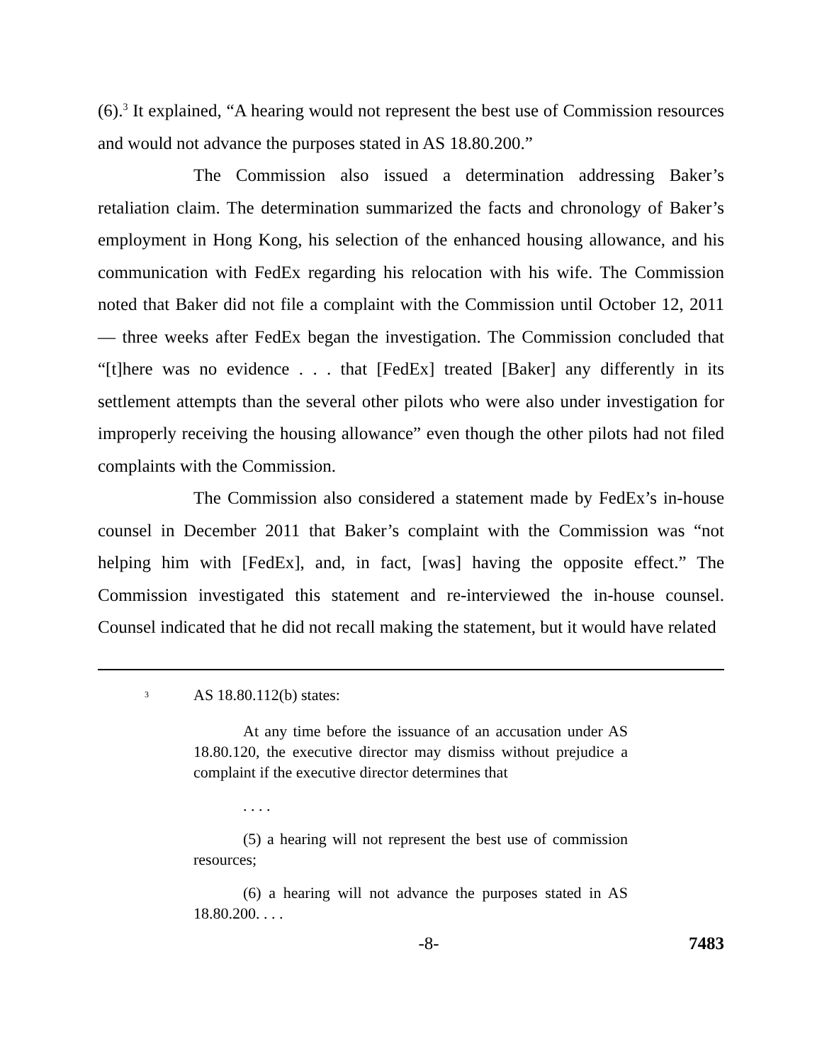(6).<sup>3</sup> It explained, “A hearing would not represent the best use of Commission resources and would not advance the purposes stated in AS 18.80.200.”
The Commission also issued a determination addressing Baker’s retaliation claim. The determination summarized the facts and chronology of Baker’s employment in Hong Kong, his selection of the enhanced housing allowance, and his communication with FedEx regarding his relocation with his wife. The Commission noted that Baker did not file a complaint with the Commission until October 12, 2011 — three weeks after FedEx began the investigation. The Commission concluded that “[t]here was no evidence . . . that [FedEx] treated [Baker] any differently in its settlement attempts than the several other pilots who were also under investigation for improperly receiving the housing allowance” even though the other pilots had not filed complaints with the Commission.
The Commission also considered a statement made by FedEx’s in-house counsel in December 2011 that Baker’s complaint with the Commission was “not helping him with [FedEx], and, in fact, [was] having the opposite effect.” The Commission investigated this statement and re-interviewed the in-house counsel. Counsel indicated that he did not recall making the statement, but it would have related
<sup>3</sup> AS 18.80.112(b) states:
At any time before the issuance of an accusation under AS 18.80.120, the executive director may dismiss without prejudice a complaint if the executive director determines that
. . . .
(5) a hearing will not represent the best use of commission resources;
(6) a hearing will not advance the purposes stated in AS 18.80.200. . . .
-8- 7483